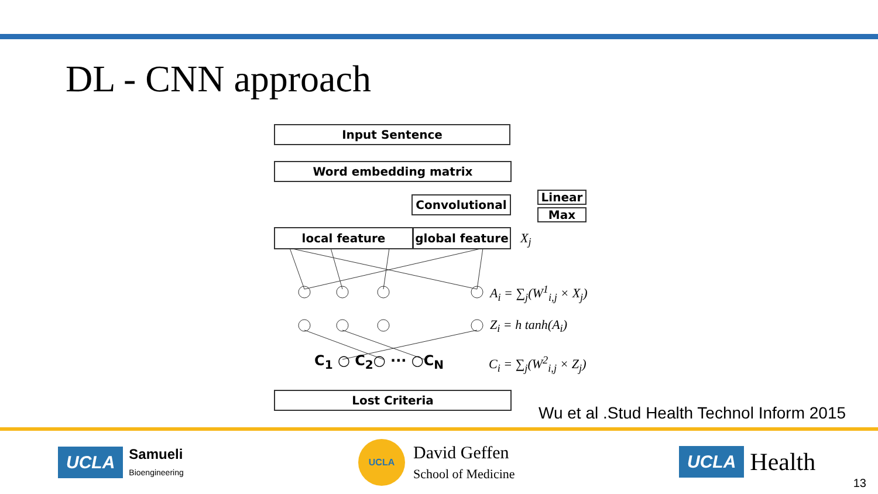DL - CNN approach
Input Sentence
Word embedding matrix
Convolutional Linear
Max
local feature
global feature
X<sub>j</sub>
A<sub>i</sub> = ∑<sub>j</sub>(W<sup>1</sup><sub>i,j</sub> × X<sub>j</sub>)
Z<sub>i</sub> = h tanh(A<sub>i</sub>)
C<sub>i</sub> = ∑<sub>j</sub>(W<sup>2</sup><sub>i,j</sub> × Z<sub>j</sub>)
C<sub>1</sub> ○ C<sub>2</sub>○ ··· ○C<sub>N</sub>
Lost Criteria
Wu et al .Stud Health Technol Inform 2015
UCLA Samueli
Bioengineering
UCLA
David Geffen
School of Medicine
UCLA Health
13